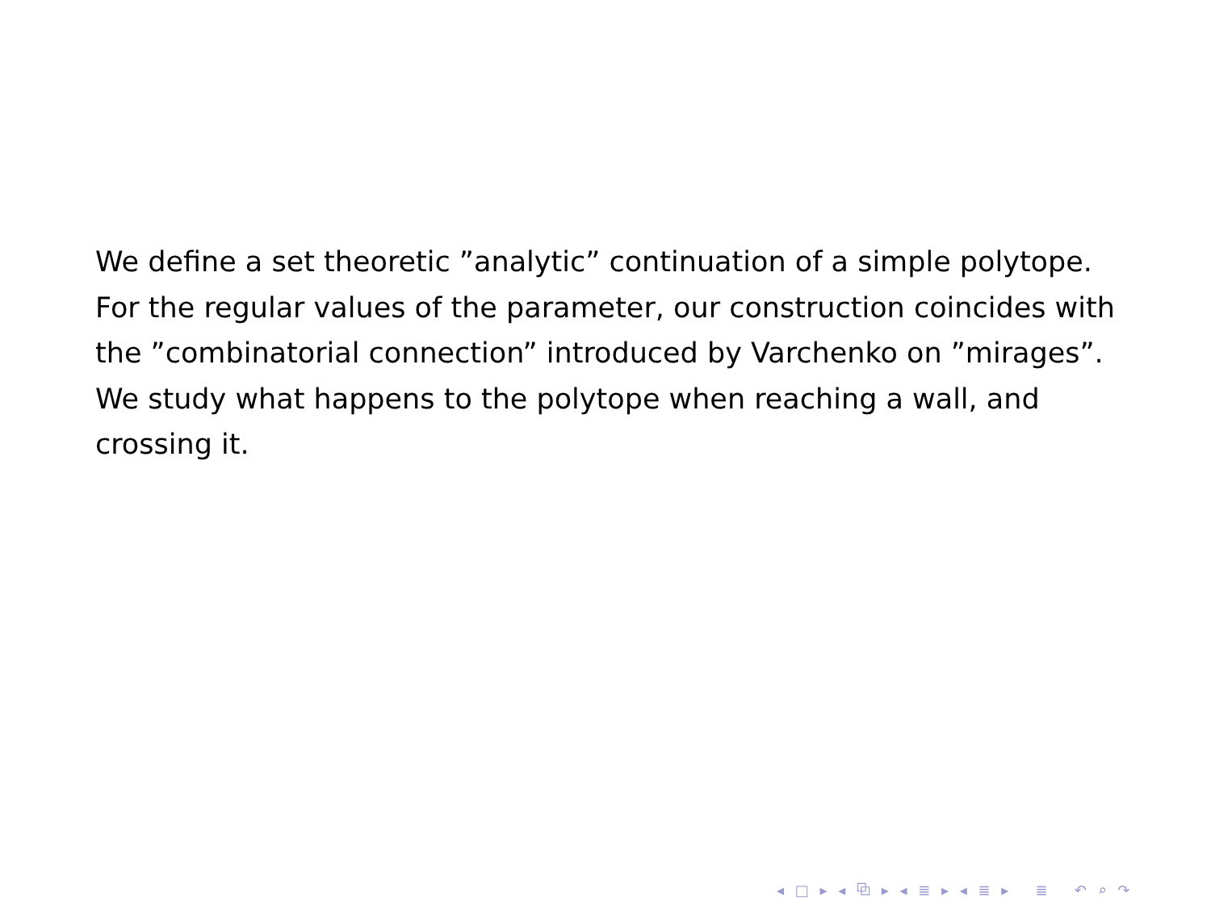We define a set theoretic ”analytic” continuation of a simple polytope.
For the regular values of the parameter, our construction coincides with the ”combinatorial connection” introduced by Varchenko on ”mirages”.
We study what happens to the polytope when reaching a wall, and crossing it.
◂ □ ▸ ◂ ⧉ ▸ ◂ ≣ ▸ ◂ ≣ ▸ ≣ ↶ ⌕ ↷